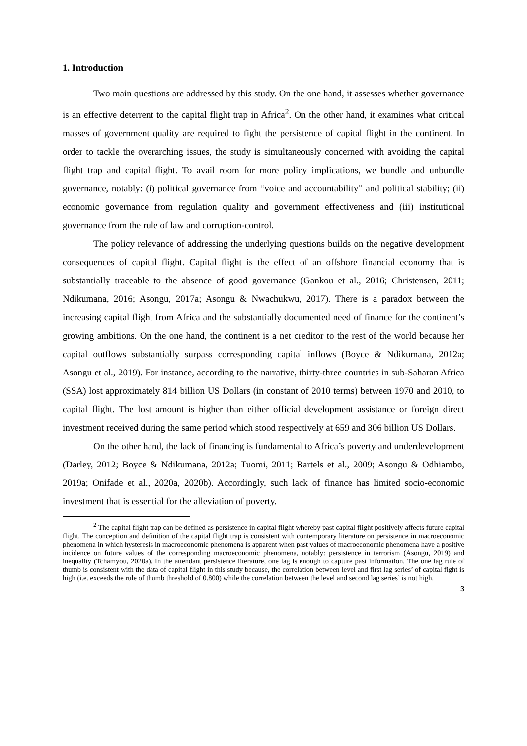1. Introduction
Two main questions are addressed by this study. On the one hand, it assesses whether governance is an effective deterrent to the capital flight trap in Africa<sup>2</sup>. On the other hand, it examines what critical masses of government quality are required to fight the persistence of capital flight in the continent. In order to tackle the overarching issues, the study is simultaneously concerned with avoiding the capital flight trap and capital flight. To avail room for more policy implications, we bundle and unbundle governance, notably: (i) political governance from “voice and accountability” and political stability; (ii) economic governance from regulation quality and government effectiveness and (iii) institutional governance from the rule of law and corruption-control.
The policy relevance of addressing the underlying questions builds on the negative development consequences of capital flight. Capital flight is the effect of an offshore financial economy that is substantially traceable to the absence of good governance (Gankou et al., 2016; Christensen, 2011; Ndikumana, 2016; Asongu, 2017a; Asongu & Nwachukwu, 2017). There is a paradox between the increasing capital flight from Africa and the substantially documented need of finance for the continent’s growing ambitions. On the one hand, the continent is a net creditor to the rest of the world because her capital outflows substantially surpass corresponding capital inflows (Boyce & Ndikumana, 2012a; Asongu et al., 2019). For instance, according to the narrative, thirty-three countries in sub-Saharan Africa (SSA) lost approximately 814 billion US Dollars (in constant of 2010 terms) between 1970 and 2010, to capital flight. The lost amount is higher than either official development assistance or foreign direct investment received during the same period which stood respectively at 659 and 306 billion US Dollars.
On the other hand, the lack of financing is fundamental to Africa’s poverty and underdevelopment (Darley, 2012; Boyce & Ndikumana, 2012a; Tuomi, 2011; Bartels et al., 2009; Asongu & Odhiambo, 2019a; Onifade et al., 2020a, 2020b). Accordingly, such lack of finance has limited socio-economic investment that is essential for the alleviation of poverty.
<sup>2</sup> The capital flight trap can be defined as persistence in capital flight whereby past capital flight positively affects future capital flight. The conception and definition of the capital flight trap is consistent with contemporary literature on persistence in macroeconomic phenomena in which hysteresis in macroeconomic phenomena is apparent when past values of macroeconomic phenomena have a positive incidence on future values of the corresponding macroeconomic phenomena, notably: persistence in terrorism (Asongu, 2019) and inequality (Tchamyou, 2020a). In the attendant persistence literature, one lag is enough to capture past information. The one lag rule of thumb is consistent with the data of capital flight in this study because, the correlation between level and first lag series’ of capital fight is high (i.e. exceeds the rule of thumb threshold of 0.800) while the correlation between the level and second lag series’ is not high.
3